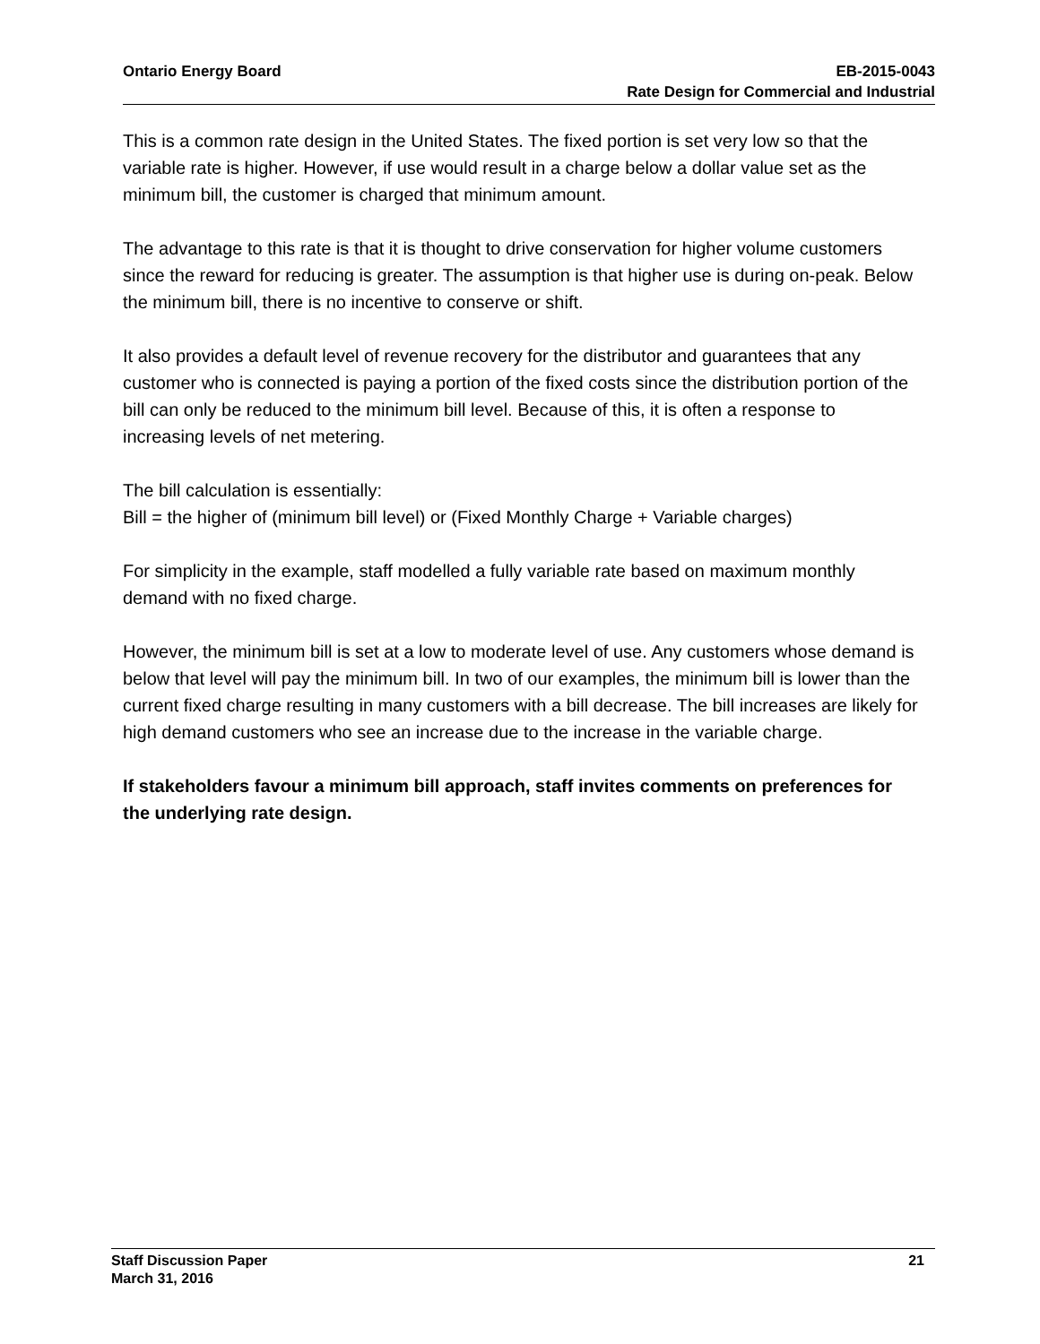Ontario Energy Board EB-2015-0043
Rate Design for Commercial and Industrial
This is a common rate design in the United States. The fixed portion is set very low so that the variable rate is higher. However, if use would result in a charge below a dollar value set as the minimum bill, the customer is charged that minimum amount.
The advantage to this rate is that it is thought to drive conservation for higher volume customers since the reward for reducing is greater. The assumption is that higher use is during on-peak. Below the minimum bill, there is no incentive to conserve or shift.
It also provides a default level of revenue recovery for the distributor and guarantees that any customer who is connected is paying a portion of the fixed costs since the distribution portion of the bill can only be reduced to the minimum bill level. Because of this, it is often a response to increasing levels of net metering.
The bill calculation is essentially:
Bill = the higher of (minimum bill level) or (Fixed Monthly Charge + Variable charges)
For simplicity in the example, staff modelled a fully variable rate based on maximum monthly demand with no fixed charge.
However, the minimum bill is set at a low to moderate level of use. Any customers whose demand is below that level will pay the minimum bill. In two of our examples, the minimum bill is lower than the current fixed charge resulting in many customers with a bill decrease. The bill increases are likely for high demand customers who see an increase due to the increase in the variable charge.
If stakeholders favour a minimum bill approach, staff invites comments on preferences for the underlying rate design.
Staff Discussion Paper 21
March 31, 2016